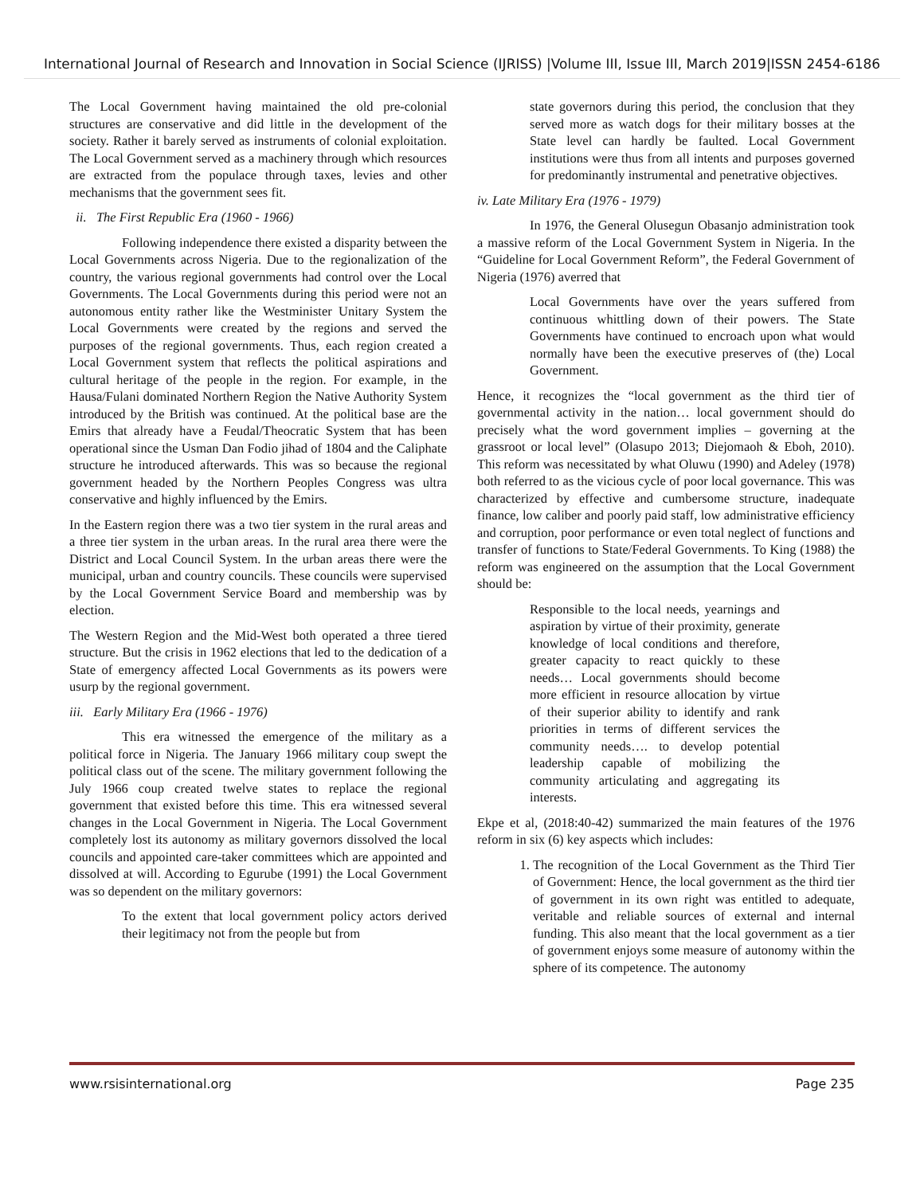International Journal of Research and Innovation in Social Science (IJRISS) |Volume III, Issue III, March 2019|ISSN 2454-6186
The Local Government having maintained the old pre-colonial structures are conservative and did little in the development of the society. Rather it barely served as instruments of colonial exploitation. The Local Government served as a machinery through which resources are extracted from the populace through taxes, levies and other mechanisms that the government sees fit.
ii. The First Republic Era (1960 - 1966)
Following independence there existed a disparity between the Local Governments across Nigeria. Due to the regionalization of the country, the various regional governments had control over the Local Governments. The Local Governments during this period were not an autonomous entity rather like the Westminister Unitary System the Local Governments were created by the regions and served the purposes of the regional governments. Thus, each region created a Local Government system that reflects the political aspirations and cultural heritage of the people in the region. For example, in the Hausa/Fulani dominated Northern Region the Native Authority System introduced by the British was continued. At the political base are the Emirs that already have a Feudal/Theocratic System that has been operational since the Usman Dan Fodio jihad of 1804 and the Caliphate structure he introduced afterwards. This was so because the regional government headed by the Northern Peoples Congress was ultra conservative and highly influenced by the Emirs.
In the Eastern region there was a two tier system in the rural areas and a three tier system in the urban areas. In the rural area there were the District and Local Council System. In the urban areas there were the municipal, urban and country councils. These councils were supervised by the Local Government Service Board and membership was by election.
The Western Region and the Mid-West both operated a three tiered structure. But the crisis in 1962 elections that led to the dedication of a State of emergency affected Local Governments as its powers were usurp by the regional government.
iii. Early Military Era (1966 - 1976)
This era witnessed the emergence of the military as a political force in Nigeria. The January 1966 military coup swept the political class out of the scene. The military government following the July 1966 coup created twelve states to replace the regional government that existed before this time. This era witnessed several changes in the Local Government in Nigeria. The Local Government completely lost its autonomy as military governors dissolved the local councils and appointed care-taker committees which are appointed and dissolved at will. According to Egurube (1991) the Local Government was so dependent on the military governors:
To the extent that local government policy actors derived their legitimacy not from the people but from
state governors during this period, the conclusion that they served more as watch dogs for their military bosses at the State level can hardly be faulted. Local Government institutions were thus from all intents and purposes governed for predominantly instrumental and penetrative objectives.
iv. Late Military Era (1976 - 1979)
In 1976, the General Olusegun Obasanjo administration took a massive reform of the Local Government System in Nigeria. In the “Guideline for Local Government Reform”, the Federal Government of Nigeria (1976) averred that
Local Governments have over the years suffered from continuous whittling down of their powers. The State Governments have continued to encroach upon what would normally have been the executive preserves of (the) Local Government.
Hence, it recognizes the “local government as the third tier of governmental activity in the nation… local government should do precisely what the word government implies – governing at the grassroot or local level” (Olasupo 2013; Diejomaoh & Eboh, 2010). This reform was necessitated by what Oluwu (1990) and Adeley (1978) both referred to as the vicious cycle of poor local governance. This was characterized by effective and cumbersome structure, inadequate finance, low caliber and poorly paid staff, low administrative efficiency and corruption, poor performance or even total neglect of functions and transfer of functions to State/Federal Governments. To King (1988) the reform was engineered on the assumption that the Local Government should be:
Responsible to the local needs, yearnings and aspiration by virtue of their proximity, generate knowledge of local conditions and therefore, greater capacity to react quickly to these needs… Local governments should become more efficient in resource allocation by virtue of their superior ability to identify and rank priorities in terms of different services the community needs…. to develop potential leadership capable of mobilizing the community articulating and aggregating its interests.
Ekpe et al, (2018:40-42) summarized the main features of the 1976 reform in six (6) key aspects which includes:
1. The recognition of the Local Government as the Third Tier of Government: Hence, the local government as the third tier of government in its own right was entitled to adequate, veritable and reliable sources of external and internal funding. This also meant that the local government as a tier of government enjoys some measure of autonomy within the sphere of its competence. The autonomy
www.rsisinternational.org Page 235